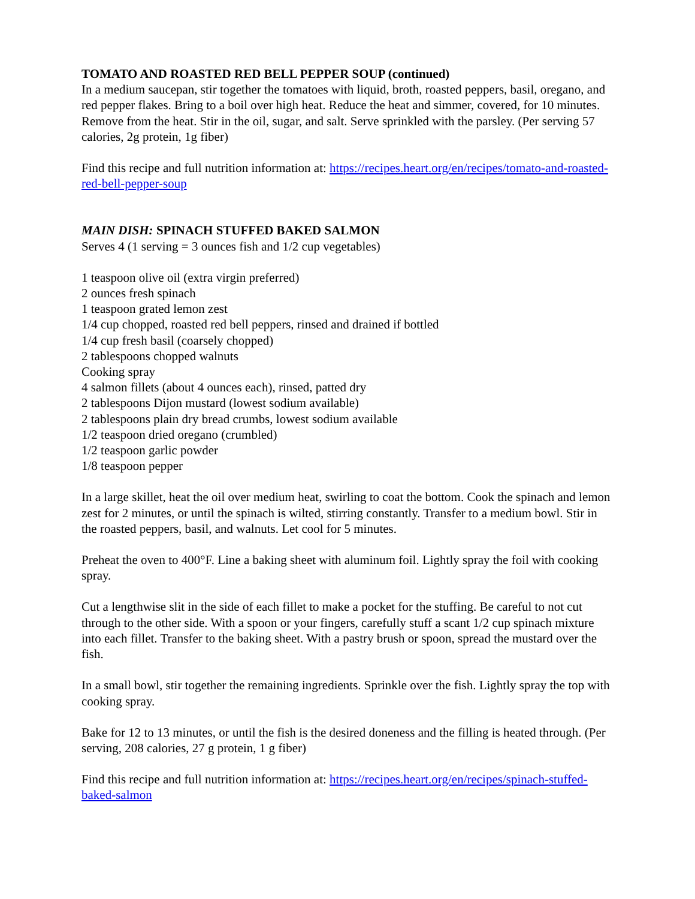TOMATO AND ROASTED RED BELL PEPPER SOUP (continued)
In a medium saucepan, stir together the tomatoes with liquid, broth, roasted peppers, basil, oregano, and red pepper flakes. Bring to a boil over high heat. Reduce the heat and simmer, covered, for 10 minutes. Remove from the heat. Stir in the oil, sugar, and salt. Serve sprinkled with the parsley. (Per serving 57 calories, 2g protein, 1g fiber)
Find this recipe and full nutrition information at: https://recipes.heart.org/en/recipes/tomato-and-roasted-red-bell-pepper-soup
MAIN DISH: SPINACH STUFFED BAKED SALMON
Serves 4 (1 serving = 3 ounces fish and 1/2 cup vegetables)
1 teaspoon olive oil (extra virgin preferred)
2 ounces fresh spinach
1 teaspoon grated lemon zest
1/4 cup chopped, roasted red bell peppers, rinsed and drained if bottled
1/4 cup fresh basil (coarsely chopped)
2 tablespoons chopped walnuts
Cooking spray
4 salmon fillets (about 4 ounces each), rinsed, patted dry
2 tablespoons Dijon mustard (lowest sodium available)
2 tablespoons plain dry bread crumbs, lowest sodium available
1/2 teaspoon dried oregano (crumbled)
1/2 teaspoon garlic powder
1/8 teaspoon pepper
In a large skillet, heat the oil over medium heat, swirling to coat the bottom. Cook the spinach and lemon zest for 2 minutes, or until the spinach is wilted, stirring constantly. Transfer to a medium bowl. Stir in the roasted peppers, basil, and walnuts. Let cool for 5 minutes.
Preheat the oven to 400°F. Line a baking sheet with aluminum foil. Lightly spray the foil with cooking spray.
Cut a lengthwise slit in the side of each fillet to make a pocket for the stuffing. Be careful to not cut through to the other side. With a spoon or your fingers, carefully stuff a scant 1/2 cup spinach mixture into each fillet. Transfer to the baking sheet. With a pastry brush or spoon, spread the mustard over the fish.
In a small bowl, stir together the remaining ingredients. Sprinkle over the fish. Lightly spray the top with cooking spray.
Bake for 12 to 13 minutes, or until the fish is the desired doneness and the filling is heated through. (Per serving, 208 calories, 27 g protein, 1 g fiber)
Find this recipe and full nutrition information at: https://recipes.heart.org/en/recipes/spinach-stuffed-baked-salmon